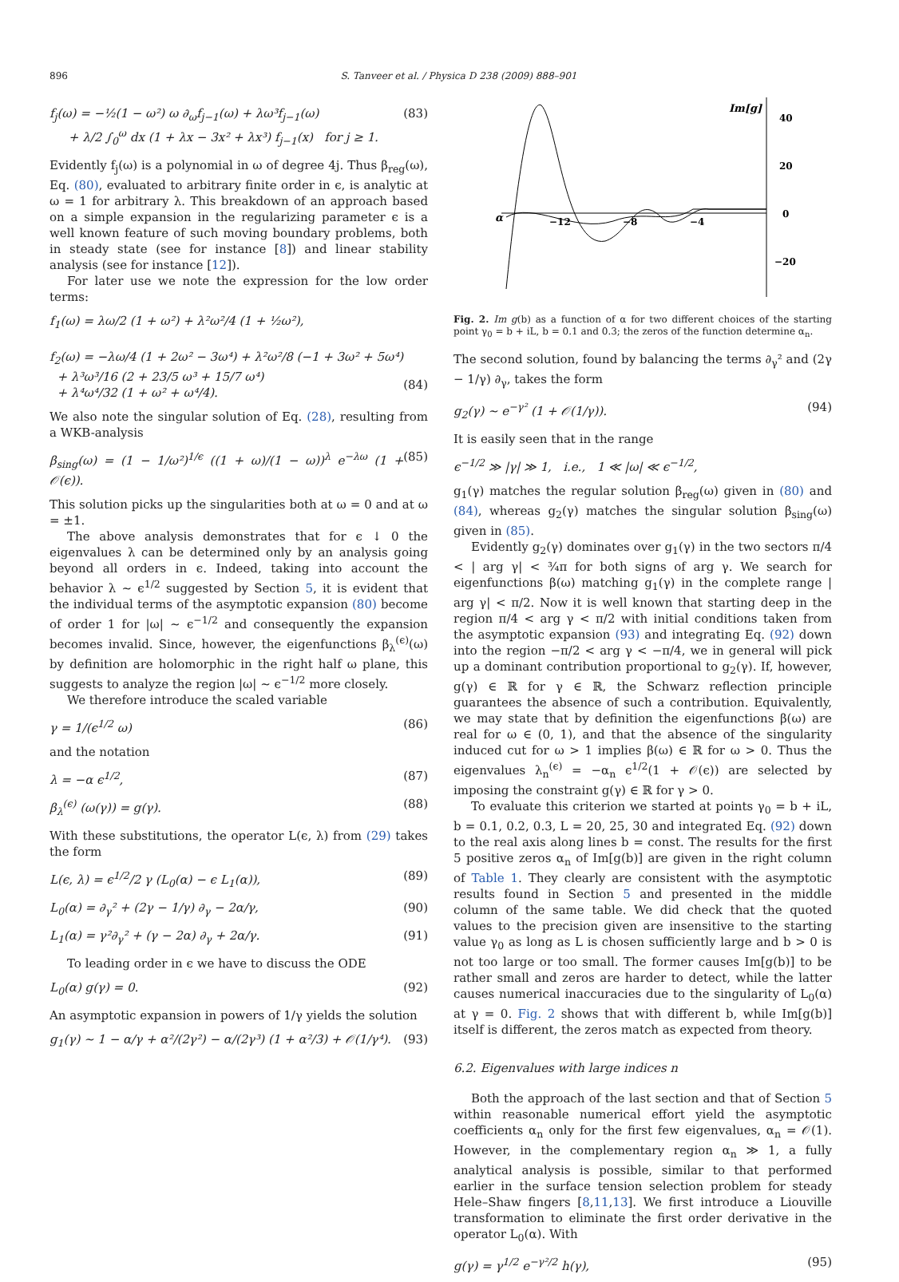896 S. Tanveer et al. / Physica D 238 (2009) 888–901
f<sub>j</sub>(ω) = −½(1 − ω²) ω ∂<sub>ω</sub>f<sub>j−1</sub>(ω) + λω³f<sub>j−1</sub>(ω)
+ λ/2 ∫<sub>0</sub><sup>ω</sup> dx (1 + λx − 3x² + λx³) f<sub>j−1</sub>(x) for j ≥ 1. (83)
Evidently f<sub>j</sub>(ω) is a polynomial in ω of degree 4j. Thus β<sub>reg</sub>(ω), Eq. (80), evaluated to arbitrary finite order in ϵ, is analytic at ω = 1 for arbitrary λ. This breakdown of an approach based on a simple expansion in the regularizing parameter ϵ is a well known feature of such moving boundary problems, both in steady state (see for instance [8]) and linear stability analysis (see for instance [12]).
For later use we note the expression for the low order terms:
f<sub>1</sub>(ω) = λω/2 (1 + ω²) + λ²ω²/4 (1 + ½ω²),
f<sub>2</sub>(ω) = −λω/4 (1 + 2ω² − 3ω⁴) + λ²ω²/8 (−1 + 3ω² + 5ω⁴)
+ λ³ω³/16 (2 + 23/5 ω³ + 15/7 ω⁴)
+ λ⁴ω⁴/32 (1 + ω² + ω⁴/4).
(84)
We also note the singular solution of Eq. (28), resulting from a WKB-analysis
β<sub>sing</sub>(ω) = (1 − 1/ω²)<sup>1/ϵ</sup> ((1 + ω)/(1 − ω))<sup>λ</sup> e<sup>−λω</sup> (1 + 𝒪(ϵ)). (85)
This solution picks up the singularities both at ω = 0 and at ω = ±1.
The above analysis demonstrates that for ϵ ↓ 0 the eigenvalues λ can be determined only by an analysis going beyond all orders in ϵ. Indeed, taking into account the behavior λ ∼ ϵ<sup>1/2</sup> suggested by Section 5, it is evident that the individual terms of the asymptotic expansion (80) become of order 1 for |ω| ∼ ϵ<sup>−1/2</sup> and consequently the expansion becomes invalid. Since, however, the eigenfunctions β<sub>λ</sub><sup>(ϵ)</sup>(ω) by definition are holomorphic in the right half ω plane, this suggests to analyze the region |ω| ∼ ϵ<sup>−1/2</sup> more closely.
We therefore introduce the scaled variable
γ = 1/(ϵ<sup>1/2</sup> ω) (86)
and the notation
λ = −α ϵ<sup>1/2</sup>, (87)
β<sub>λ</sub><sup>(ϵ)</sup> (ω(γ)) = g(γ). (88)
With these substitutions, the operator L(ϵ, λ) from (29) takes the form
L(ϵ, λ) = ϵ<sup>1/2</sup>/2 γ (L<sub>0</sub>(α) − ϵ L<sub>1</sub>(α)), (89)
L<sub>0</sub>(α) = ∂<sub>γ</sub>² + (2γ − 1/γ) ∂<sub>γ</sub> − 2α/γ, (90)
L<sub>1</sub>(α) = γ²∂<sub>γ</sub>² + (γ − 2α) ∂<sub>γ</sub> + 2α/γ. (91)
To leading order in ϵ we have to discuss the ODE
L<sub>0</sub>(α) g(γ) = 0. (92)
An asymptotic expansion in powers of 1/γ yields the solution
g<sub>1</sub>(γ) ∼ 1 − α/γ + α²/(2γ²) − α/(2γ³) (1 + α²/3) + 𝒪(1/γ⁴). (93)
Im[g]
40
20
0
−20
α
−12
−8
−4
Fig. 2. Im g(b) as a function of α for two different choices of the starting point γ<sub>0</sub> = b + iL, b = 0.1 and 0.3; the zeros of the function determine α<sub>n</sub>.
The second solution, found by balancing the terms ∂<sub>γ</sub>² and (2γ − 1/γ) ∂<sub>γ</sub>, takes the form
g<sub>2</sub>(γ) ∼ e<sup>−γ²</sup> (1 + 𝒪(1/γ)). (94)
It is easily seen that in the range
ϵ<sup>−1/2</sup> ≫ |γ| ≫ 1, i.e., 1 ≪ |ω| ≪ ϵ<sup>−1/2</sup>,
g<sub>1</sub>(γ) matches the regular solution β<sub>reg</sub>(ω) given in (80) and (84), whereas g<sub>2</sub>(γ) matches the singular solution β<sub>sing</sub>(ω) given in (85).
Evidently g<sub>2</sub>(γ) dominates over g<sub>1</sub>(γ) in the two sectors π/4 < | arg γ| < ¾π for both signs of arg γ. We search for eigenfunctions β(ω) matching g<sub>1</sub>(γ) in the complete range | arg γ| < π/2. Now it is well known that starting deep in the region π/4 < arg γ < π/2 with initial conditions taken from the asymptotic expansion (93) and integrating Eq. (92) down into the region −π/2 < arg γ < −π/4, we in general will pick up a dominant contribution proportional to g<sub>2</sub>(γ). If, however, g(γ) ∈ ℝ for γ ∈ ℝ, the Schwarz reflection principle guarantees the absence of such a contribution. Equivalently, we may state that by definition the eigenfunctions β(ω) are real for ω ∈ (0, 1), and that the absence of the singularity induced cut for ω > 1 implies β(ω) ∈ ℝ for ω > 0. Thus the eigenvalues λ<sub>n</sub><sup>(ϵ)</sup> = −α<sub>n</sub> ϵ<sup>1/2</sup>(1 + 𝒪(ϵ)) are selected by imposing the constraint g(γ) ∈ ℝ for γ > 0.
To evaluate this criterion we started at points γ<sub>0</sub> = b + iL, b = 0.1, 0.2, 0.3, L = 20, 25, 30 and integrated Eq. (92) down to the real axis along lines b = const. The results for the first 5 positive zeros α<sub>n</sub> of Im[g(b)] are given in the right column of Table 1. They clearly are consistent with the asymptotic results found in Section 5 and presented in the middle column of the same table. We did check that the quoted values to the precision given are insensitive to the starting value γ<sub>0</sub> as long as L is chosen sufficiently large and b > 0 is not too large or too small. The former causes Im[g(b)] to be rather small and zeros are harder to detect, while the latter causes numerical inaccuracies due to the singularity of L<sub>0</sub>(α) at γ = 0. Fig. 2 shows that with different b, while Im[g(b)] itself is different, the zeros match as expected from theory.
6.2. Eigenvalues with large indices n
Both the approach of the last section and that of Section 5 within reasonable numerical effort yield the asymptotic coefficients α<sub>n</sub> only for the first few eigenvalues, α<sub>n</sub> = 𝒪(1). However, in the complementary region α<sub>n</sub> ≫ 1, a fully analytical analysis is possible, similar to that performed earlier in the surface tension selection problem for steady Hele–Shaw fingers [8,11,13]. We first introduce a Liouville transformation to eliminate the first order derivative in the operator L<sub>0</sub>(α). With
g(γ) = γ<sup>1/2</sup> e<sup>−γ²/2</sup> h(γ), (95)